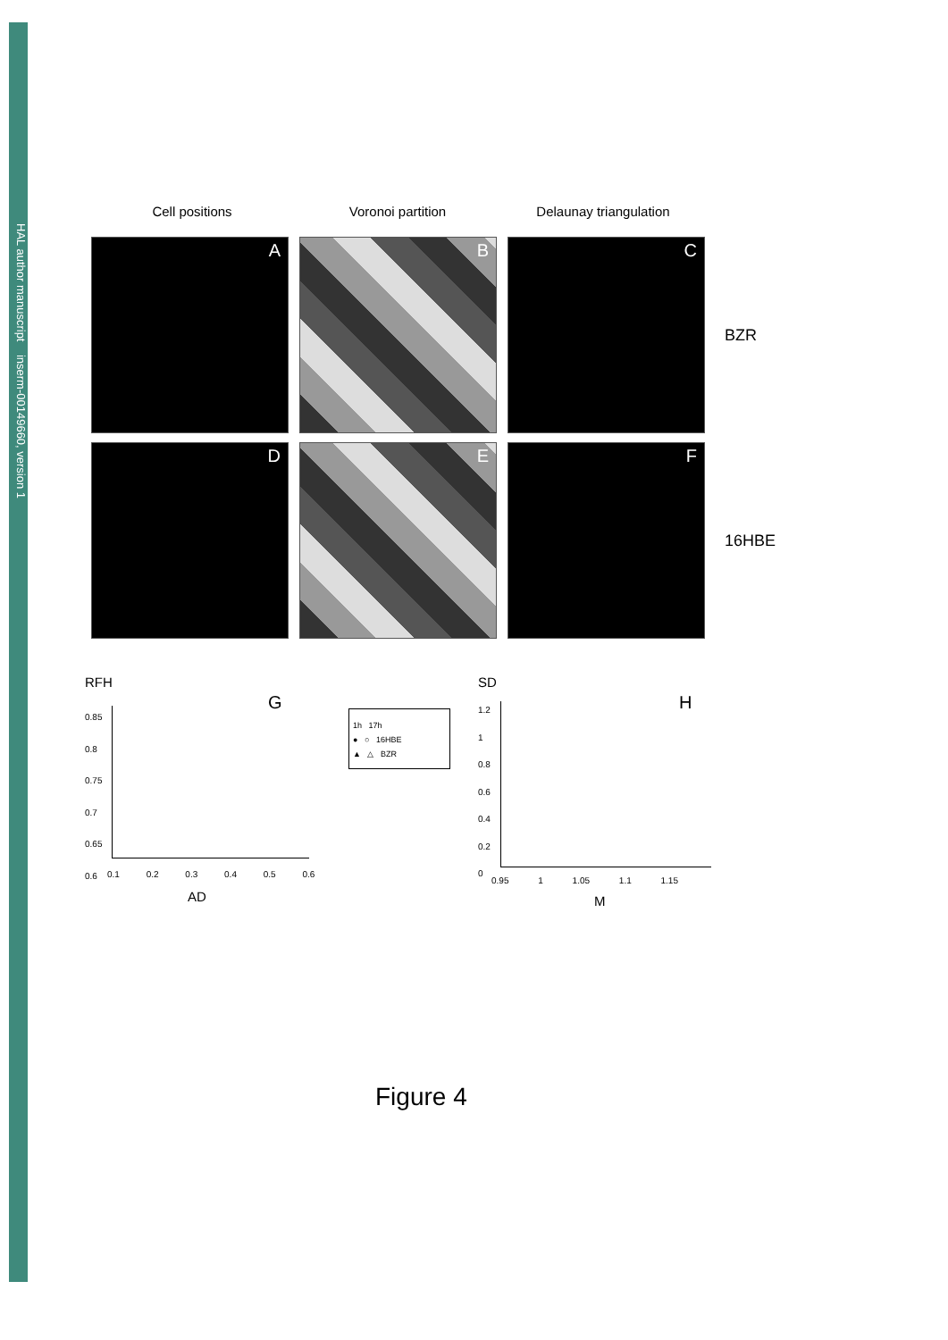HAL author manuscript inserm-00149660, version 1
Cell positions Voronoi partition Delaunay triangulation
A
B
C
BZR
D
E
F
16HBE
RFH
G
0.85
0.8
0.75
0.7
0.65
0.6
0.1 0.2 0.3 0.4 0.5 0.6
AD
1h 17h
● ○ 16HBE
▲ △ BZR
SD
H
1.2
1
0.8
0.6
0.4
0.2
0
0.95 1 1.05 1.1 1.15
M
Figure 4